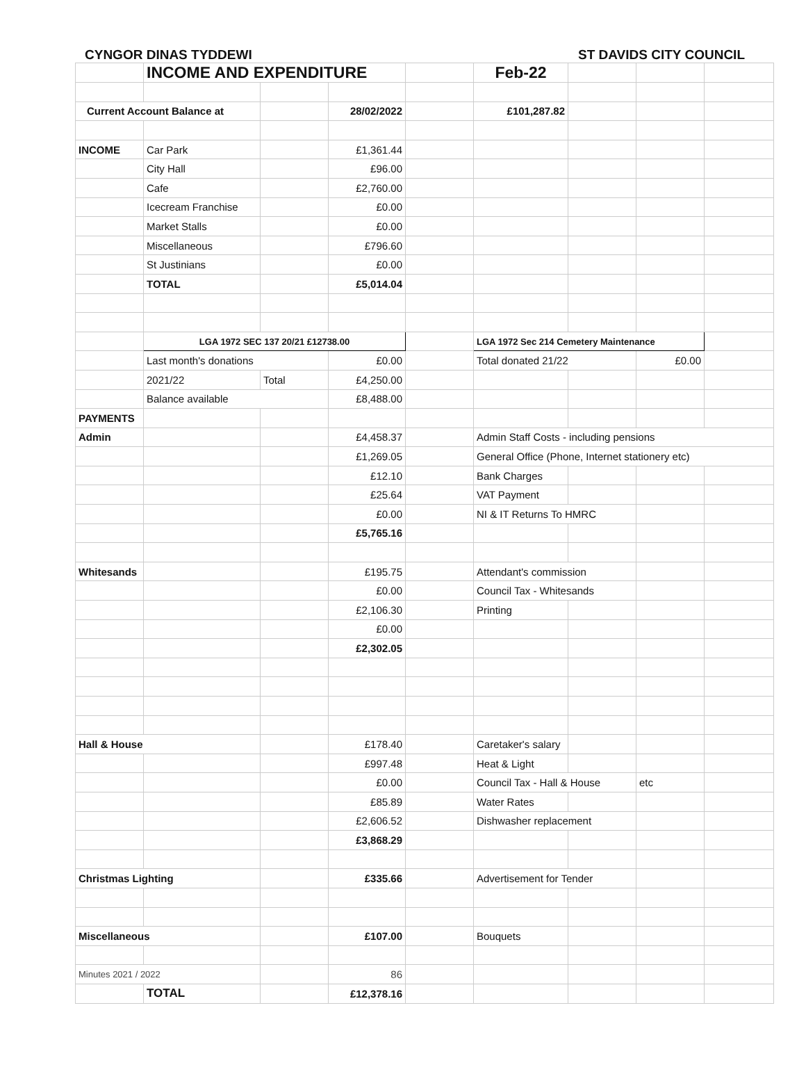CYNGOR DINAS TYDDEWI ST DAVIDS CITY COUNCIL
| | INCOME AND EXPENDITURE | | | | Feb-22 | | | |
| Current Account Balance at | | | 28/02/2022 | | £101,287.82 | | | |
| INCOME | Car Park | | £1,361.44 | | | | | |
| | City Hall | | £96.00 | | | | | |
| | Cafe | | £2,760.00 | | | | | |
| | Icecream Franchise | | £0.00 | | | | | |
| | Market Stalls | | £0.00 | | | | | |
| | Miscellaneous | | £796.60 | | | | | |
| | St Justinians | | £0.00 | | | | | |
| | TOTAL | | £5,014.04 | | | | | |
| | LGA 1972 SEC 137 20/21 £12738.00 | | | | LGA 1972 Sec 214 Cemetery Maintenance | | | |
| | Last month's donations | | £0.00 | | Total donated 21/22 | | £0.00 | |
| | 2021/22 | Total | £4,250.00 | | | | | |
| | Balance available | | £8,488.00 | | | | | |
| PAYMENTS | | | | | | | | |
| Admin | | | £4,458.37 | | Admin Staff Costs - including pensions | | | |
| | | | £1,269.05 | | General Office (Phone, Internet stationery etc) | | | |
| | | | £12.10 | | Bank Charges | | | |
| | | | £25.64 | | VAT Payment | | | |
| | | | £0.00 | | NI & IT Returns To HMRC | | | |
| | | | £5,765.16 | | | | | |
| Whitesands | | | £195.75 | | Attendant's commission | | | |
| | | | £0.00 | | Council Tax - Whitesands | | | |
| | | | £2,106.30 | | Printing | | | |
| | | | £0.00 | | | | | |
| | | | £2,302.05 | | | | | |
| Hall & House | | | £178.40 | | Caretaker's salary | | | |
| | | | £997.48 | | Heat & Light | | | |
| | | | £0.00 | | Council Tax - Hall & House | | etc | |
| | | | £85.89 | | Water Rates | | | |
| | | | £2,606.52 | | Dishwasher replacement | | | |
| | | | £3,868.29 | | | | | |
| Christmas Lighting | | | £335.66 | | Advertisement for Tender | | | |
| Miscellaneous | | | £107.00 | | Bouquets | | | |
| Minutes 2021 / 2022 | | | 86 | | | | | |
| | TOTAL | | £12,378.16 | | | | | |